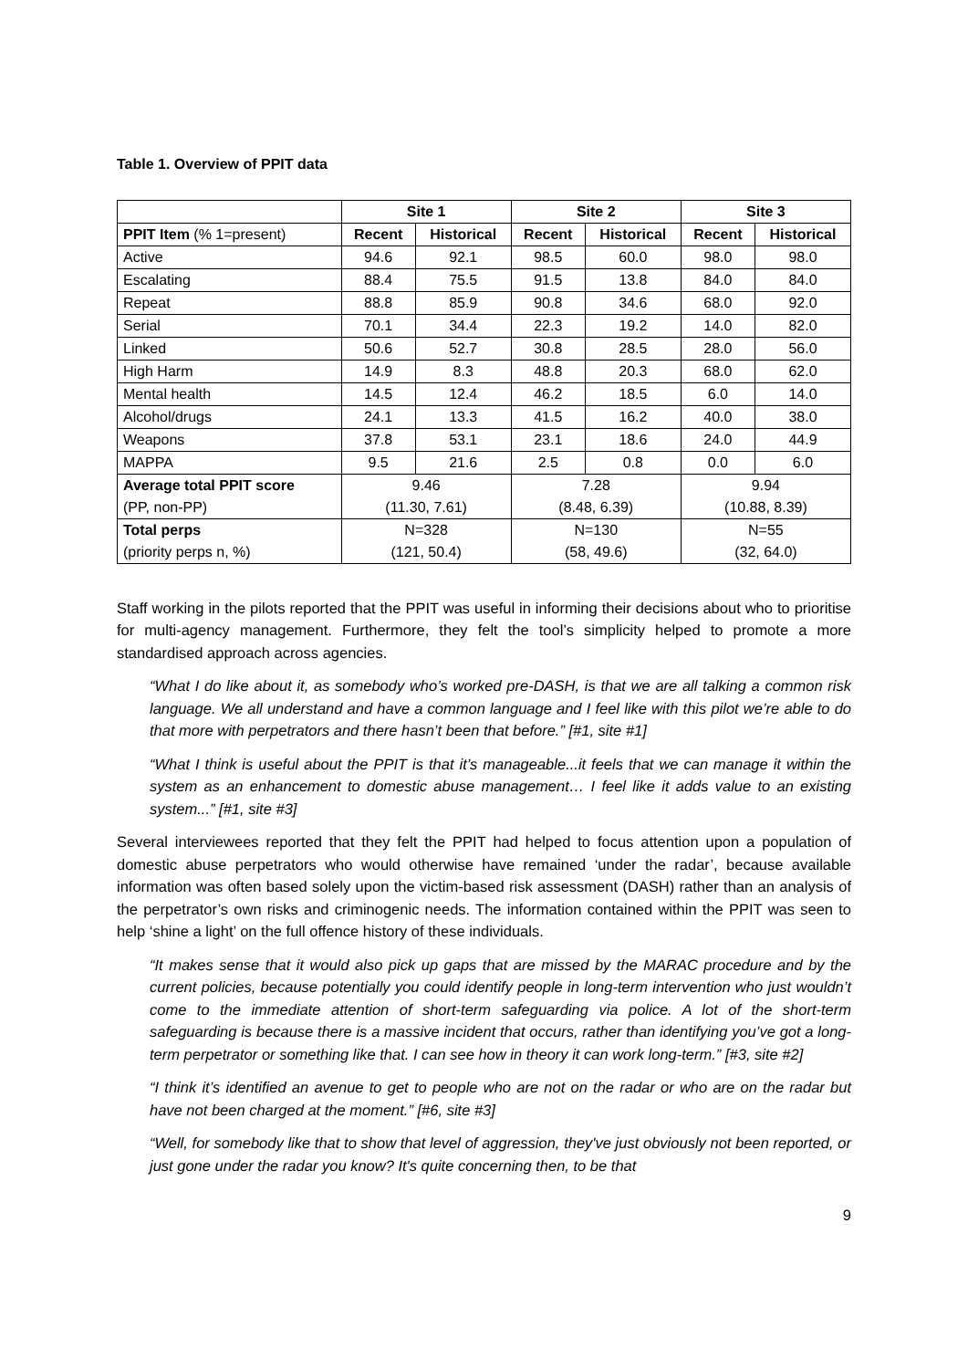Table 1. Overview of PPIT data
| | Site 1 | | Site 2 | | Site 3 | |
| --- | --- | --- | --- | --- | --- | --- |
| PPIT Item (% 1=present) | Recent | Historical | Recent | Historical | Recent | Historical |
| Active | 94.6 | 92.1 | 98.5 | 60.0 | 98.0 | 98.0 |
| Escalating | 88.4 | 75.5 | 91.5 | 13.8 | 84.0 | 84.0 |
| Repeat | 88.8 | 85.9 | 90.8 | 34.6 | 68.0 | 92.0 |
| Serial | 70.1 | 34.4 | 22.3 | 19.2 | 14.0 | 82.0 |
| Linked | 50.6 | 52.7 | 30.8 | 28.5 | 28.0 | 56.0 |
| High Harm | 14.9 | 8.3 | 48.8 | 20.3 | 68.0 | 62.0 |
| Mental health | 14.5 | 12.4 | 46.2 | 18.5 | 6.0 | 14.0 |
| Alcohol/drugs | 24.1 | 13.3 | 41.5 | 16.2 | 40.0 | 38.0 |
| Weapons | 37.8 | 53.1 | 23.1 | 18.6 | 24.0 | 44.9 |
| MAPPA | 9.5 | 21.6 | 2.5 | 0.8 | 0.0 | 6.0 |
| Average total PPIT score | 9.46 | | 7.28 | | 9.94 | |
| (PP, non-PP) | (11.30, 7.61) | | (8.48, 6.39) | | (10.88, 8.39) | |
| Total perps | N=328 | | N=130 | | N=55 | |
| (priority perps n, %) | (121, 50.4) | | (58, 49.6) | | (32, 64.0) | |
Staff working in the pilots reported that the PPIT was useful in informing their decisions about who to prioritise for multi-agency management. Furthermore, they felt the tool’s simplicity helped to promote a more standardised approach across agencies.
“What I do like about it, as somebody who’s worked pre-DASH, is that we are all talking a common risk language. We all understand and have a common language and I feel like with this pilot we’re able to do that more with perpetrators and there hasn’t been that before.” [#1, site #1]
“What I think is useful about the PPIT is that it’s manageable...it feels that we can manage it within the system as an enhancement to domestic abuse management… I feel like it adds value to an existing system...” [#1, site #3]
Several interviewees reported that they felt the PPIT had helped to focus attention upon a population of domestic abuse perpetrators who would otherwise have remained ‘under the radar’, because available information was often based solely upon the victim-based risk assessment (DASH) rather than an analysis of the perpetrator’s own risks and criminogenic needs. The information contained within the PPIT was seen to help ‘shine a light’ on the full offence history of these individuals.
“It makes sense that it would also pick up gaps that are missed by the MARAC procedure and by the current policies, because potentially you could identify people in long-term intervention who just wouldn’t come to the immediate attention of short-term safeguarding via police. A lot of the short-term safeguarding is because there is a massive incident that occurs, rather than identifying you’ve got a long-term perpetrator or something like that. I can see how in theory it can work long-term.” [#3, site #2]
“I think it’s identified an avenue to get to people who are not on the radar or who are on the radar but have not been charged at the moment.” [#6, site #3]
“Well, for somebody like that to show that level of aggression, they've just obviously not been reported, or just gone under the radar you know? It's quite concerning then, to be that
9